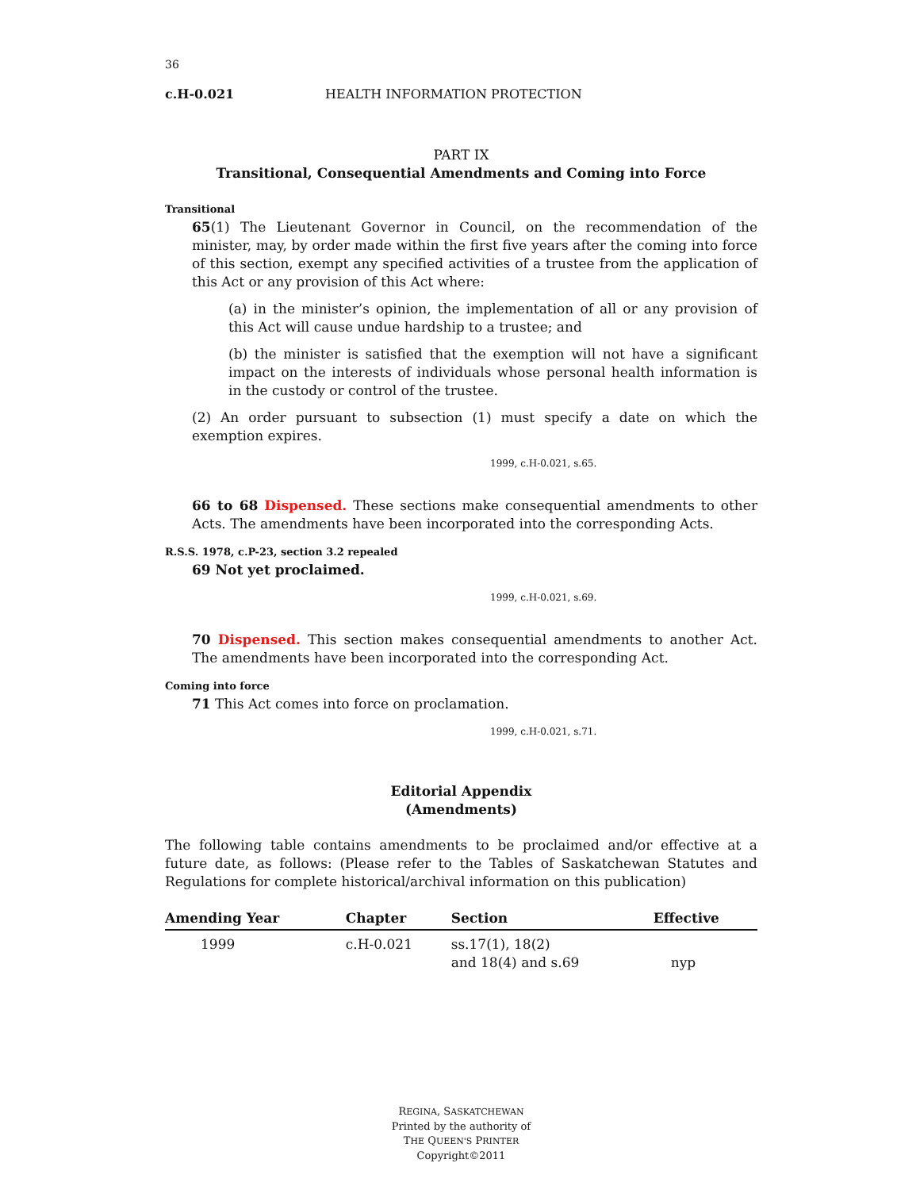36
c.H-0.021 HEALTH INFORMATION PROTECTION
PART IX
Transitional, Consequential Amendments and Coming into Force
Transitional
65(1) The Lieutenant Governor in Council, on the recommendation of the minister, may, by order made within the first five years after the coming into force of this section, exempt any specified activities of a trustee from the application of this Act or any provision of this Act where:
(a) in the minister’s opinion, the implementation of all or any provision of this Act will cause undue hardship to a trustee; and
(b) the minister is satisfied that the exemption will not have a significant impact on the interests of individuals whose personal health information is in the custody or control of the trustee.
(2) An order pursuant to subsection (1) must specify a date on which the exemption expires.
1999, c.H-0.021, s.65.
66 to 68 Dispensed. These sections make consequential amendments to other Acts. The amendments have been incorporated into the corresponding Acts.
R.S.S. 1978, c.P-23, section 3.2 repealed
69 Not yet proclaimed.
1999, c.H-0.021, s.69.
70 Dispensed. This section makes consequential amendments to another Act. The amendments have been incorporated into the corresponding Act.
Coming into force
71 This Act comes into force on proclamation.
1999, c.H-0.021, s.71.
Editorial Appendix
(Amendments)
The following table contains amendments to be proclaimed and/or effective at a future date, as follows: (Please refer to the Tables of Saskatchewan Statutes and Regulations for complete historical/archival information on this publication)
| Amending Year | Chapter | Section | Effective |
| --- | --- | --- | --- |
| 1999 | c.H-0.021 | ss.17(1), 18(2) and 18(4) and s.69 | nyp |
REGINA, SASKATCHEWAN
Printed by the authority of
THE QUEEN'S PRINTER
Copyright©2011